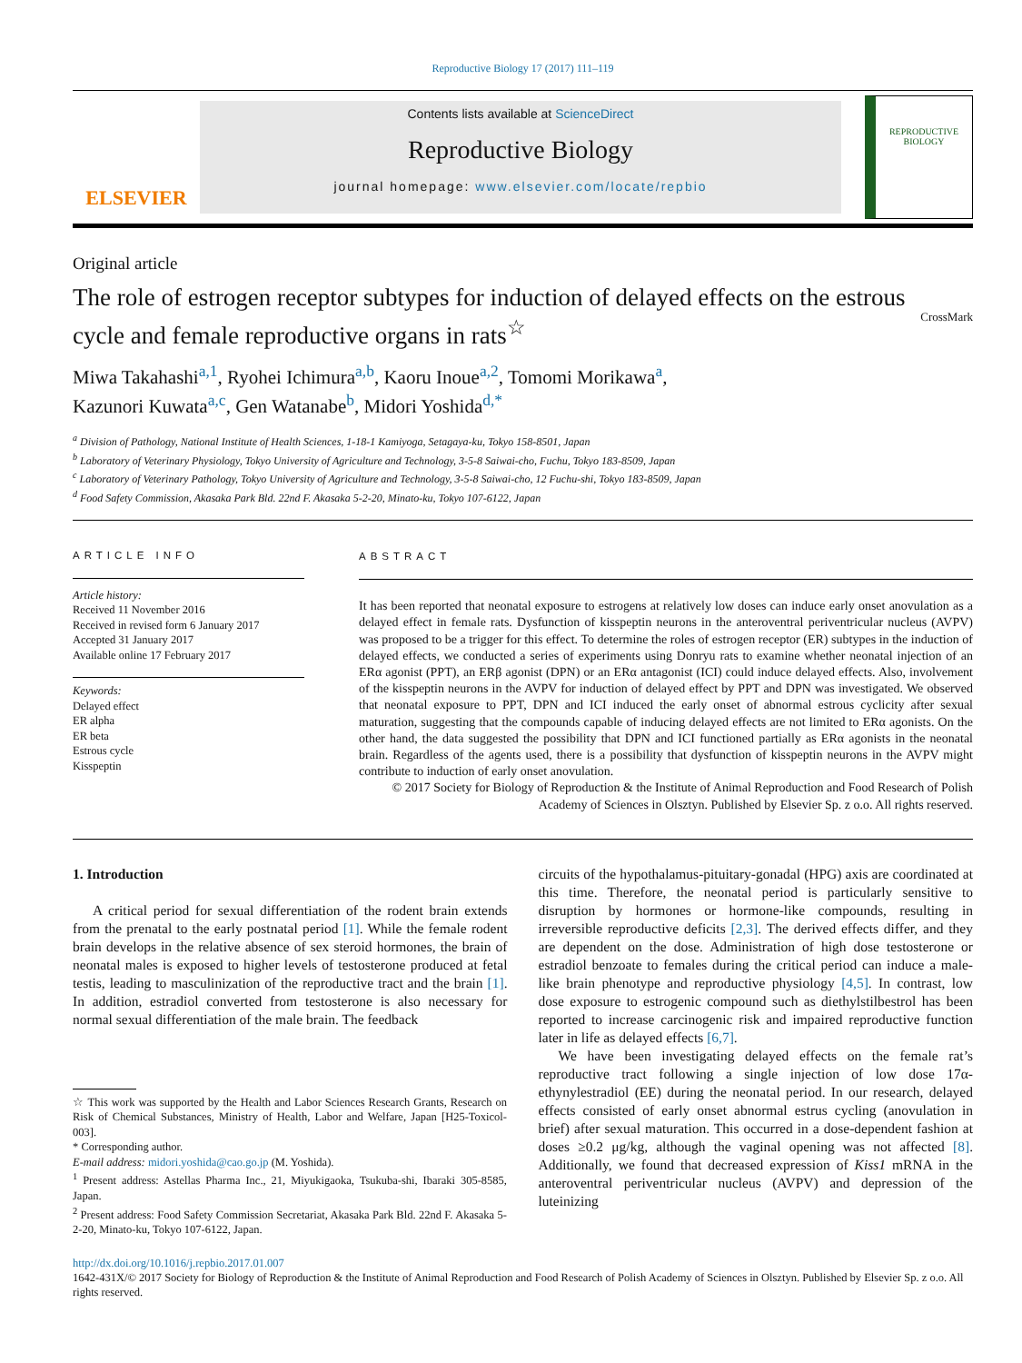Reproductive Biology 17 (2017) 111–119
ELSEVIER
Contents lists available at ScienceDirect
Reproductive Biology
journal homepage: www.elsevier.com/locate/repbio
REPRODUCTIVE
BIOLOGY
Original article
The role of estrogen receptor subtypes for induction of delayed effects on the estrous cycle and female reproductive organs in rats<sup>☆</sup>
CrossMark
Miwa Takahashi<sup>a,1</sup>, Ryohei Ichimura<sup>a,b</sup>, Kaoru Inoue<sup>a,2</sup>, Tomomi Morikawa<sup>a</sup>,
Kazunori Kuwata<sup>a,c</sup>, Gen Watanabe<sup>b</sup>, Midori Yoshida<sup>d,*</sup>
<sup>a</sup> Division of Pathology, National Institute of Health Sciences, 1-18-1 Kamiyoga, Setagaya-ku, Tokyo 158-8501, Japan
<sup>b</sup> Laboratory of Veterinary Physiology, Tokyo University of Agriculture and Technology, 3-5-8 Saiwai-cho, Fuchu, Tokyo 183-8509, Japan
<sup>c</sup> Laboratory of Veterinary Pathology, Tokyo University of Agriculture and Technology, 3-5-8 Saiwai-cho, 12 Fuchu-shi, Tokyo 183-8509, Japan
<sup>d</sup> Food Safety Commission, Akasaka Park Bld. 22nd F. Akasaka 5-2-20, Minato-ku, Tokyo 107-6122, Japan
ARTICLE INFO
Article history:
Received 11 November 2016
Received in revised form 6 January 2017
Accepted 31 January 2017
Available online 17 February 2017
Keywords:
Delayed effect
ER alpha
ER beta
Estrous cycle
Kisspeptin
ABSTRACT
It has been reported that neonatal exposure to estrogens at relatively low doses can induce early onset anovulation as a delayed effect in female rats. Dysfunction of kisspeptin neurons in the anteroventral periventricular nucleus (AVPV) was proposed to be a trigger for this effect. To determine the roles of estrogen receptor (ER) subtypes in the induction of delayed effects, we conducted a series of experiments using Donryu rats to examine whether neonatal injection of an ERα agonist (PPT), an ERβ agonist (DPN) or an ERα antagonist (ICI) could induce delayed effects. Also, involvement of the kisspeptin neurons in the AVPV for induction of delayed effect by PPT and DPN was investigated. We observed that neonatal exposure to PPT, DPN and ICI induced the early onset of abnormal estrous cyclicity after sexual maturation, suggesting that the compounds capable of inducing delayed effects are not limited to ERα agonists. On the other hand, the data suggested the possibility that DPN and ICI functioned partially as ERα agonists in the neonatal brain. Regardless of the agents used, there is a possibility that dysfunction of kisspeptin neurons in the AVPV might contribute to induction of early onset anovulation.
© 2017 Society for Biology of Reproduction & the Institute of Animal Reproduction and Food Research of Polish Academy of Sciences in Olsztyn. Published by Elsevier Sp. z o.o. All rights reserved.
1. Introduction
A critical period for sexual differentiation of the rodent brain extends from the prenatal to the early postnatal period [1]. While the female rodent brain develops in the relative absence of sex steroid hormones, the brain of neonatal males is exposed to higher levels of testosterone produced at fetal testis, leading to masculinization of the reproductive tract and the brain [1]. In addition, estradiol converted from testosterone is also necessary for normal sexual differentiation of the male brain. The feedback
☆ This work was supported by the Health and Labor Sciences Research Grants, Research on Risk of Chemical Substances, Ministry of Health, Labor and Welfare, Japan [H25-Toxicol-003].
* Corresponding author.
E-mail address: midori.yoshida@cao.go.jp (M. Yoshida).
<sup>1</sup> Present address: Astellas Pharma Inc., 21, Miyukigaoka, Tsukuba-shi, Ibaraki 305-8585, Japan.
<sup>2</sup> Present address: Food Safety Commission Secretariat, Akasaka Park Bld. 22nd F. Akasaka 5-2-20, Minato-ku, Tokyo 107-6122, Japan.
circuits of the hypothalamus-pituitary-gonadal (HPG) axis are coordinated at this time. Therefore, the neonatal period is particularly sensitive to disruption by hormones or hormone-like compounds, resulting in irreversible reproductive deficits [2,3]. The derived effects differ, and they are dependent on the dose. Administration of high dose testosterone or estradiol benzoate to females during the critical period can induce a male-like brain phenotype and reproductive physiology [4,5]. In contrast, low dose exposure to estrogenic compound such as diethylstilbestrol has been reported to increase carcinogenic risk and impaired reproductive function later in life as delayed effects [6,7].
We have been investigating delayed effects on the female rat’s reproductive tract following a single injection of low dose 17α-ethynylestradiol (EE) during the neonatal period. In our research, delayed effects consisted of early onset abnormal estrus cycling (anovulation in brief) after sexual maturation. This occurred in a dose-dependent fashion at doses ≥0.2 μg/kg, although the vaginal opening was not affected [8]. Additionally, we found that decreased expression of Kiss1 mRNA in the anteroventral periventricular nucleus (AVPV) and depression of the luteinizing
http://dx.doi.org/10.1016/j.repbio.2017.01.007
1642-431X/© 2017 Society for Biology of Reproduction & the Institute of Animal Reproduction and Food Research of Polish Academy of Sciences in Olsztyn. Published by Elsevier Sp. z o.o. All rights reserved.